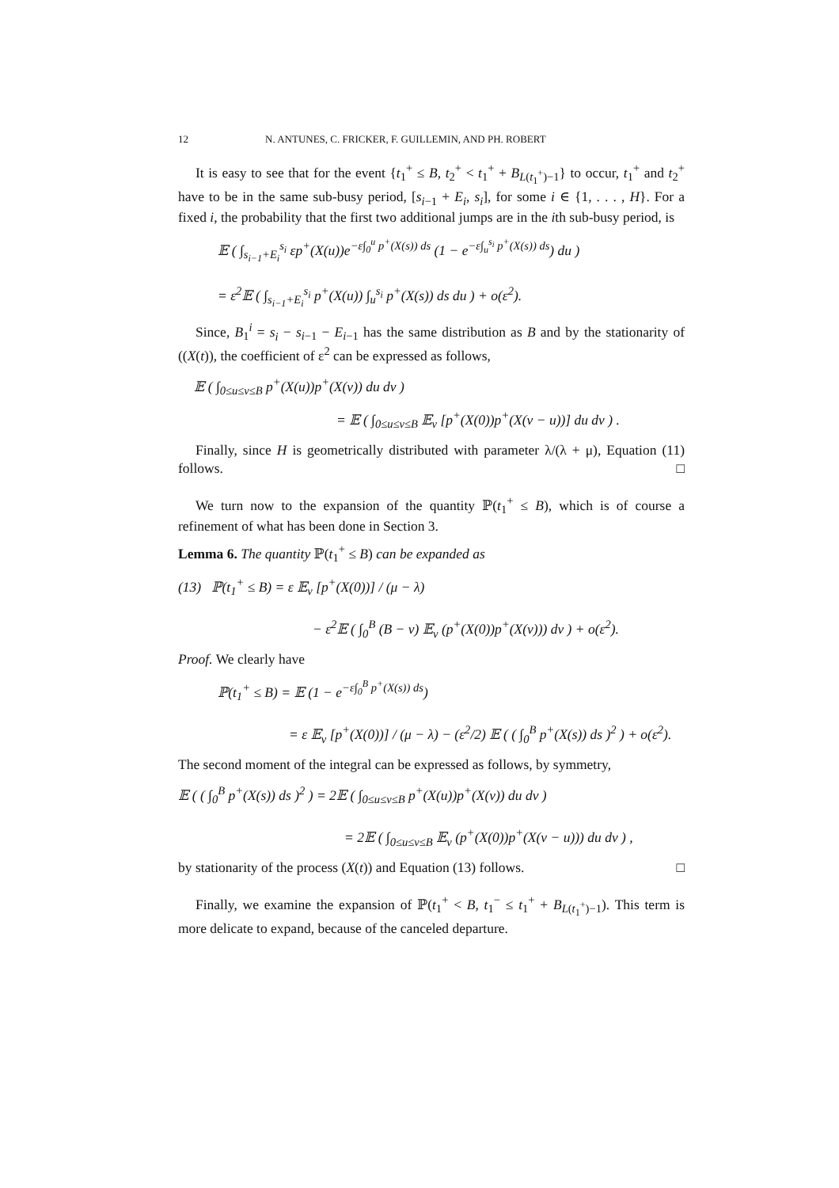12 N. ANTUNES, C. FRICKER, F. GUILLEMIN, AND PH. ROBERT
It is easy to see that for the event {t<sub>1</sub><sup>+</sup> ≤ B, t<sub>2</sub><sup>+</sup> < t<sub>1</sub><sup>+</sup> + B<sub>L(t<sub>1</sub><sup>+</sup>)−1</sub>} to occur, t<sub>1</sub><sup>+</sup> and t<sub>2</sub><sup>+</sup> have to be in the same sub-busy period, [s<sub>i−1</sub> + E<sub>i</sub>, s<sub>i</sub>], for some i ∈ {1, . . . , H}. For a fixed i, the probability that the first two additional jumps are in the ith sub-busy period, is
𝔼 ( ∫<sub>s<sub>i−1</sub>+E<sub>i</sub></sub><sup>s<sub>i</sub></sup> εp<sup>+</sup>(X(u))e<sup>−ε∫<sub>0</sub><sup>u</sup> p<sup>+</sup>(X(s)) ds</sup> (1 − e<sup>−ε∫<sub>u</sub><sup>s<sub>i</sub></sup> p<sup>+</sup>(X(s)) ds</sup>) du )
= ε<sup>2</sup>𝔼 ( ∫<sub>s<sub>i−1</sub>+E<sub>i</sub></sub><sup>s<sub>i</sub></sup> p<sup>+</sup>(X(u)) ∫<sub>u</sub><sup>s<sub>i</sub></sup> p<sup>+</sup>(X(s)) ds du ) + o(ε<sup>2</sup>).
Since, B<sub>1</sub><sup>i</sup> = s<sub>i</sub> − s<sub>i−1</sub> − E<sub>i−1</sub> has the same distribution as B and by the stationarity of ((X(t)), the coefficient of ε<sup>2</sup> can be expressed as follows,
𝔼 ( ∫<sub>0≤u≤v≤B</sub> p<sup>+</sup>(X(u))p<sup>+</sup>(X(v)) du dv )
= 𝔼 ( ∫<sub>0≤u≤v≤B</sub> 𝔼<sub>ν</sub> [p<sup>+</sup>(X(0))p<sup>+</sup>(X(v − u))] du dv ) .
Finally, since H is geometrically distributed with parameter λ/(λ + μ), Equation (11) follows. □
We turn now to the expansion of the quantity ℙ(t<sub>1</sub><sup>+</sup> ≤ B), which is of course a refinement of what has been done in Section 3.
Lemma 6. The quantity ℙ(t<sub>1</sub><sup>+</sup> ≤ B) can be expanded as
(13) ℙ(t<sub>1</sub><sup>+</sup> ≤ B) = ε 𝔼<sub>ν</sub> [p<sup>+</sup>(X(0))] / (μ − λ)
− ε<sup>2</sup>𝔼 ( ∫<sub>0</sub><sup>B</sup> (B − v) 𝔼<sub>ν</sub> (p<sup>+</sup>(X(0))p<sup>+</sup>(X(v))) dv ) + o(ε<sup>2</sup>).
Proof. We clearly have
ℙ(t<sub>1</sub><sup>+</sup> ≤ B) = 𝔼 (1 − e<sup>−ε∫<sub>0</sub><sup>B</sup> p<sup>+</sup>(X(s)) ds</sup>)
= ε 𝔼<sub>ν</sub> [p<sup>+</sup>(X(0))] / (μ − λ) − (ε<sup>2</sup>/2) 𝔼 ( ( ∫<sub>0</sub><sup>B</sup> p<sup>+</sup>(X(s)) ds )<sup>2</sup> ) + o(ε<sup>2</sup>).
The second moment of the integral can be expressed as follows, by symmetry,
𝔼 ( ( ∫<sub>0</sub><sup>B</sup> p<sup>+</sup>(X(s)) ds )<sup>2</sup> ) = 2𝔼 ( ∫<sub>0≤u≤v≤B</sub> p<sup>+</sup>(X(u))p<sup>+</sup>(X(v)) du dv )
= 2𝔼 ( ∫<sub>0≤u≤v≤B</sub> 𝔼<sub>ν</sub> (p<sup>+</sup>(X(0))p<sup>+</sup>(X(v − u))) du dv ) ,
by stationarity of the process (X(t)) and Equation (13) follows. □
Finally, we examine the expansion of ℙ(t<sub>1</sub><sup>+</sup> < B, t<sub>1</sub><sup>−</sup> ≤ t<sub>1</sub><sup>+</sup> + B<sub>L(t<sub>1</sub><sup>+</sup>)−1</sub>). This term is more delicate to expand, because of the canceled departure.